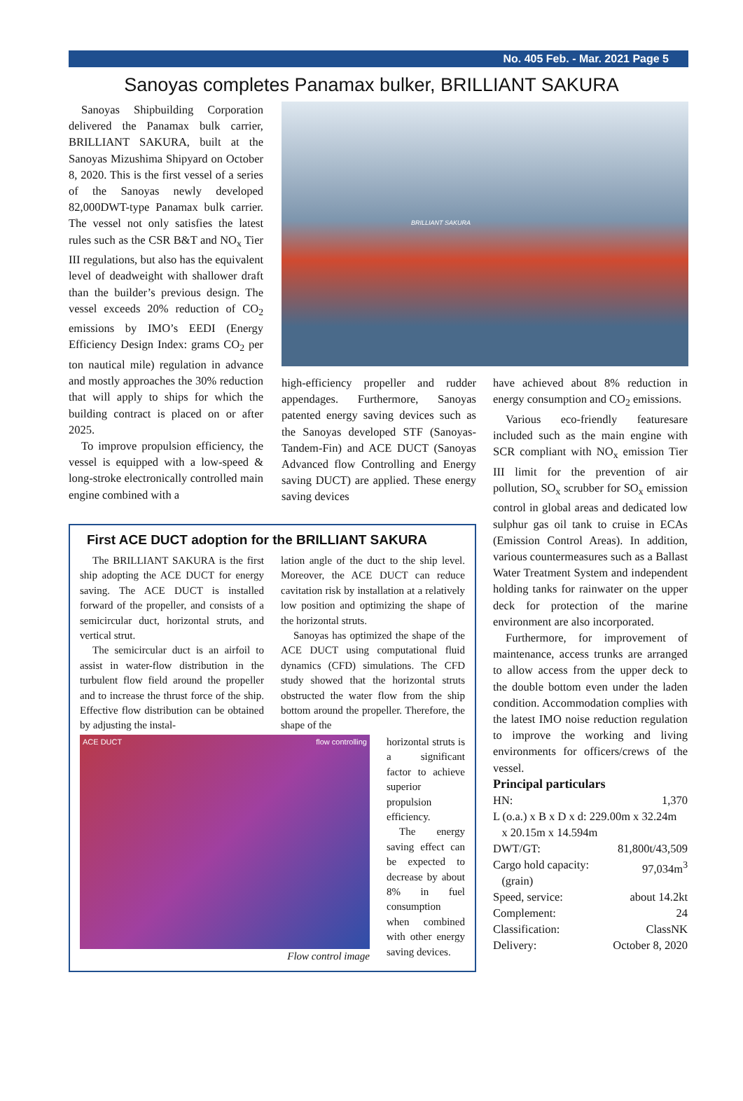No. 405 Feb. - Mar. 2021 Page 5
Sanoyas completes Panamax bulker, BRILLIANT SAKURA
Sanoyas Shipbuilding Corporation delivered the Panamax bulk carrier, BRILLIANT SAKURA, built at the Sanoyas Mizushima Shipyard on October 8, 2020. This is the first vessel of a series of the Sanoyas newly developed 82,000DWT-type Panamax bulk carrier. The vessel not only satisfies the latest rules such as the CSR B&T and NO<sub>x</sub> Tier III regulations, but also has the equivalent level of deadweight with shallower draft than the builder’s previous design. The vessel exceeds 20% reduction of CO<sub>2</sub> emissions by IMO’s EEDI (Energy Efficiency Design Index: grams CO<sub>2</sub> per ton nautical mile) regulation in advance and mostly approaches the 30% reduction that will apply to ships for which the building contract is placed on or after 2025.
To improve propulsion efficiency, the vessel is equipped with a low-speed & long-stroke electronically controlled main engine combined with a
BRILLIANT SAKURA
high-efficiency propeller and rudder appendages. Furthermore, Sanoyas patented energy saving devices such as the Sanoyas developed STF (Sanoyas-Tandem-Fin) and ACE DUCT (Sanoyas Advanced flow Controlling and Energy saving DUCT) are applied. These energy saving devices
have achieved about 8% reduction in energy consumption and CO<sub>2</sub> emissions.
Various eco-friendly featuresare included such as the main engine with SCR compliant with NO<sub>x</sub> emission Tier III limit for the prevention of air pollution, SO<sub>x</sub> scrubber for SO<sub>x</sub> emission control in global areas and dedicated low sulphur gas oil tank to cruise in ECAs (Emission Control Areas). In addition, various countermeasures such as a Ballast Water Treatment System and independent holding tanks for rainwater on the upper deck for protection of the marine environment are also incorporated.
Furthermore, for improvement of maintenance, access trunks are arranged to allow access from the upper deck to the double bottom even under the laden condition. Accommodation complies with the latest IMO noise reduction regulation to improve the working and living environments for officers/crews of the vessel.
Principal particulars
| HN: | 1,370 |
| L (o.a.) x B x D x d: 229.00m x 32.24m x 20.15m x 14.594m | |
| DWT/GT: | 81,800t/43,509 |
| Cargo hold capacity: (grain) | 97,034m<sup>3</sup> |
| Speed, service: | about 14.2kt |
| Complement: | 24 |
| Classification: | ClassNK |
| Delivery: | October 8, 2020 |
First ACE DUCT adoption for the BRILLIANT SAKURA
The BRILLIANT SAKURA is the first ship adopting the ACE DUCT for energy saving. The ACE DUCT is installed forward of the propeller, and consists of a semicircular duct, horizontal struts, and vertical strut.
The semicircular duct is an airfoil to assist in water-flow distribution in the turbulent flow field around the propeller and to increase the thrust force of the ship. Effective flow distribution can be obtained by adjusting the instal-
lation angle of the duct to the ship level. Moreover, the ACE DUCT can reduce cavitation risk by installation at a relatively low position and optimizing the shape of the horizontal struts.
Sanoyas has optimized the shape of the ACE DUCT using computational fluid dynamics (CFD) simulations. The CFD study showed that the horizontal struts obstructed the water flow from the ship bottom around the propeller. Therefore, the shape of the
ACE DUCT flow controlling
Flow control image
horizontal struts is a significant factor to achieve superior propulsion efficiency.
The energy saving effect can be expected to decrease by about 8% in fuel consumption when combined with other energy saving devices.